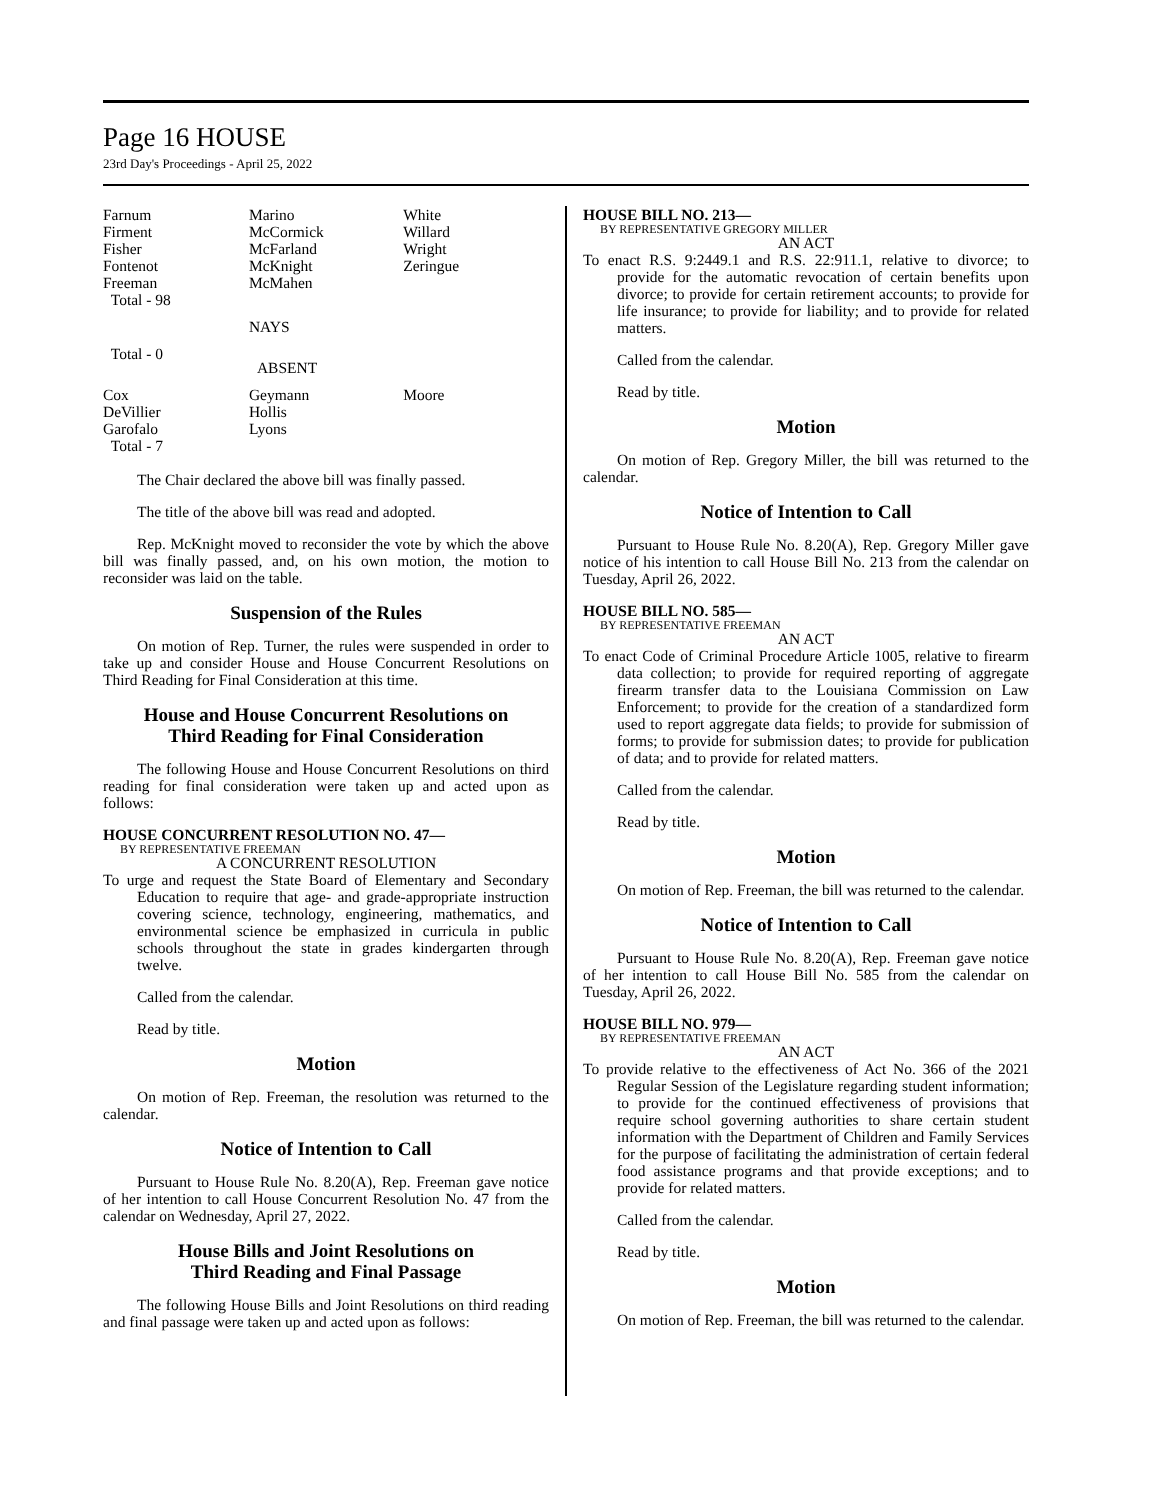Page 16 HOUSE
23rd Day's Proceedings - April 25, 2022
| Farnum Firment Fisher Fontenot Freeman Total - 98 | Marino McCormick McFarland McKnight McMahen | White Willard Wright Zeringue |
| | NAYS | |
| Total - 0 | ABSENT | |
| Cox DeVillier Garofalo Total - 7 | Geymann Hollis Lyons | Moore |
The Chair declared the above bill was finally passed.
The title of the above bill was read and adopted.
Rep. McKnight moved to reconsider the vote by which the above bill was finally passed, and, on his own motion, the motion to reconsider was laid on the table.
Suspension of the Rules
On motion of Rep. Turner, the rules were suspended in order to take up and consider House and House Concurrent Resolutions on Third Reading for Final Consideration at this time.
House and House Concurrent Resolutions on
Third Reading for Final Consideration
The following House and House Concurrent Resolutions on third reading for final consideration were taken up and acted upon as follows:
HOUSE CONCURRENT RESOLUTION NO. 47—
BY REPRESENTATIVE FREEMAN
A CONCURRENT RESOLUTION
To urge and request the State Board of Elementary and Secondary Education to require that age- and grade-appropriate instruction covering science, technology, engineering, mathematics, and environmental science be emphasized in curricula in public schools throughout the state in grades kindergarten through twelve.
Called from the calendar.
Read by title.
Motion
On motion of Rep. Freeman, the resolution was returned to the calendar.
Notice of Intention to Call
Pursuant to House Rule No. 8.20(A), Rep. Freeman gave notice of her intention to call House Concurrent Resolution No. 47 from the calendar on Wednesday, April 27, 2022.
House Bills and Joint Resolutions on
Third Reading and Final Passage
The following House Bills and Joint Resolutions on third reading and final passage were taken up and acted upon as follows:
HOUSE BILL NO. 213—
BY REPRESENTATIVE GREGORY MILLER
AN ACT
To enact R.S. 9:2449.1 and R.S. 22:911.1, relative to divorce; to provide for the automatic revocation of certain benefits upon divorce; to provide for certain retirement accounts; to provide for life insurance; to provide for liability; and to provide for related matters.
Called from the calendar.
Read by title.
Motion
On motion of Rep. Gregory Miller, the bill was returned to the calendar.
Notice of Intention to Call
Pursuant to House Rule No. 8.20(A), Rep. Gregory Miller gave notice of his intention to call House Bill No. 213 from the calendar on Tuesday, April 26, 2022.
HOUSE BILL NO. 585—
BY REPRESENTATIVE FREEMAN
AN ACT
To enact Code of Criminal Procedure Article 1005, relative to firearm data collection; to provide for required reporting of aggregate firearm transfer data to the Louisiana Commission on Law Enforcement; to provide for the creation of a standardized form used to report aggregate data fields; to provide for submission of forms; to provide for submission dates; to provide for publication of data; and to provide for related matters.
Called from the calendar.
Read by title.
Motion
On motion of Rep. Freeman, the bill was returned to the calendar.
Notice of Intention to Call
Pursuant to House Rule No. 8.20(A), Rep. Freeman gave notice of her intention to call House Bill No. 585 from the calendar on Tuesday, April 26, 2022.
HOUSE BILL NO. 979—
BY REPRESENTATIVE FREEMAN
AN ACT
To provide relative to the effectiveness of Act No. 366 of the 2021 Regular Session of the Legislature regarding student information; to provide for the continued effectiveness of provisions that require school governing authorities to share certain student information with the Department of Children and Family Services for the purpose of facilitating the administration of certain federal food assistance programs and that provide exceptions; and to provide for related matters.
Called from the calendar.
Read by title.
Motion
On motion of Rep. Freeman, the bill was returned to the calendar.